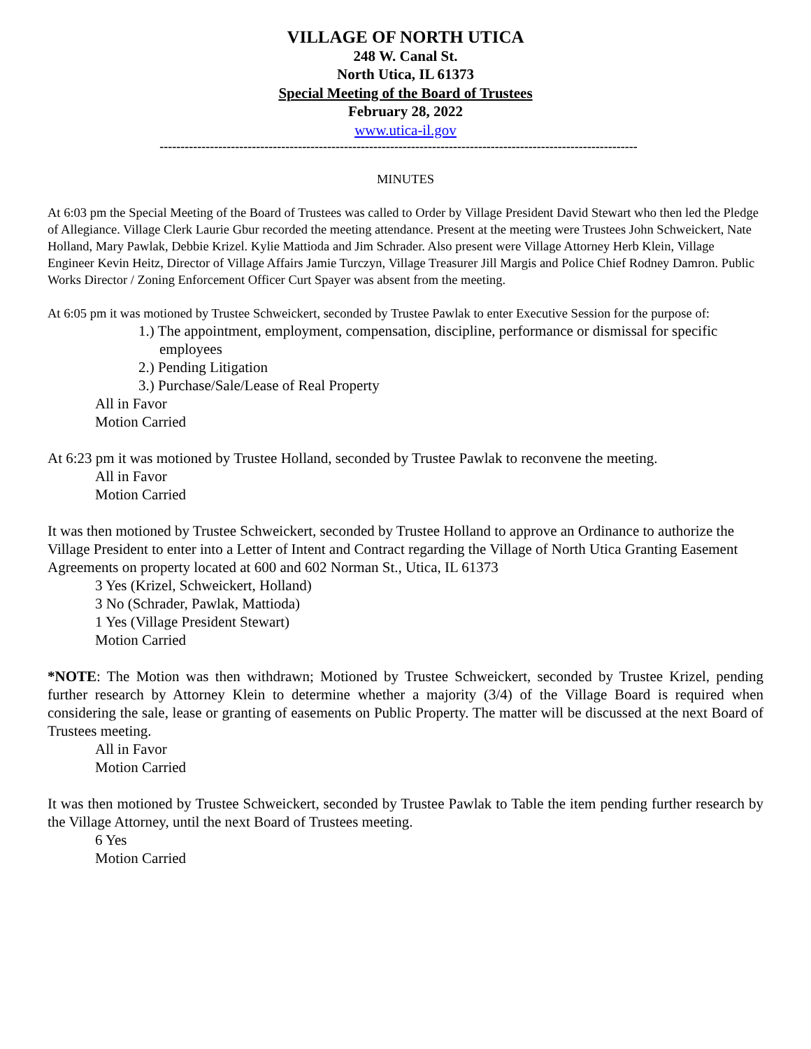VILLAGE OF NORTH UTICA
248 W. Canal St.
North Utica, IL 61373
Special Meeting of the Board of Trustees
February 28, 2022
www.utica-il.gov
------------------------------------------------------------------------------------------------------------------
MINUTES
At 6:03 pm the Special Meeting of the Board of Trustees was called to Order by Village President David Stewart who then led the Pledge of Allegiance. Village Clerk Laurie Gbur recorded the meeting attendance. Present at the meeting were Trustees John Schweickert, Nate Holland, Mary Pawlak, Debbie Krizel. Kylie Mattioda and Jim Schrader. Also present were Village Attorney Herb Klein, Village Engineer Kevin Heitz, Director of Village Affairs Jamie Turczyn, Village Treasurer Jill Margis and Police Chief Rodney Damron. Public Works Director / Zoning Enforcement Officer Curt Spayer was absent from the meeting.
At 6:05 pm it was motioned by Trustee Schweickert, seconded by Trustee Pawlak to enter Executive Session for the purpose of:
1.) The appointment, employment, compensation, discipline, performance or dismissal for specific employees
2.) Pending Litigation
3.) Purchase/Sale/Lease of Real Property
All in Favor
Motion Carried
At 6:23 pm it was motioned by Trustee Holland, seconded by Trustee Pawlak to reconvene the meeting.
All in Favor
Motion Carried
It was then motioned by Trustee Schweickert, seconded by Trustee Holland to approve an Ordinance to authorize the Village President to enter into a Letter of Intent and Contract regarding the Village of North Utica Granting Easement Agreements on property located at 600 and 602 Norman St., Utica, IL 61373
3 Yes (Krizel, Schweickert, Holland)
3 No (Schrader, Pawlak, Mattioda)
1 Yes (Village President Stewart)
Motion Carried
*NOTE: The Motion was then withdrawn; Motioned by Trustee Schweickert, seconded by Trustee Krizel, pending further research by Attorney Klein to determine whether a majority (3/4) of the Village Board is required when considering the sale, lease or granting of easements on Public Property. The matter will be discussed at the next Board of Trustees meeting.
All in Favor
Motion Carried
It was then motioned by Trustee Schweickert, seconded by Trustee Pawlak to Table the item pending further research by the Village Attorney, until the next Board of Trustees meeting.
6 Yes
Motion Carried